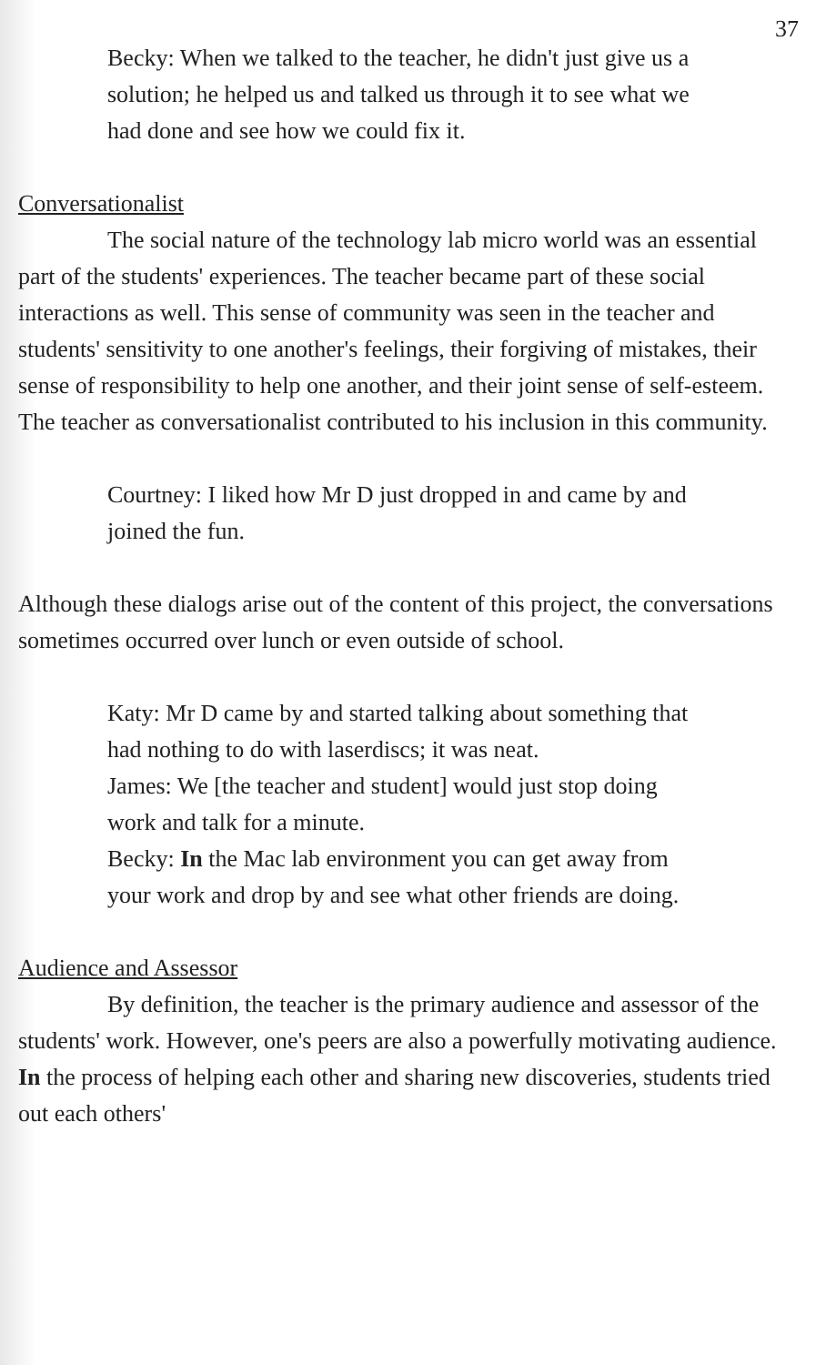37
Becky: When we talked to the teacher, he didn't just give us a solution; he helped us and talked us through it to see what we had done and see how we could fix it.
Conversationalist
The social nature of the technology lab micro world was an essential part of the students' experiences. The teacher became part of these social interactions as well. This sense of community was seen in the teacher and students' sensitivity to one another's feelings, their forgiving of mistakes, their sense of responsibility to help one another, and their joint sense of self-esteem. The teacher as conversationalist contributed to his inclusion in this community.
Courtney: I liked how Mr D just dropped in and came by and joined the fun.
Although these dialogs arise out of the content of this project, the conversations sometimes occurred over lunch or even outside of school.
Katy: Mr D came by and started talking about something that had nothing to do with laserdiscs; it was neat.
James: We [the teacher and student] would just stop doing work and talk for a minute.
Becky: In the Mac lab environment you can get away from your work and drop by and see what other friends are doing.
Audience and Assessor
By definition, the teacher is the primary audience and assessor of the students' work. However, one's peers are also a powerfully motivating audience. In the process of helping each other and sharing new discoveries, students tried out each others'